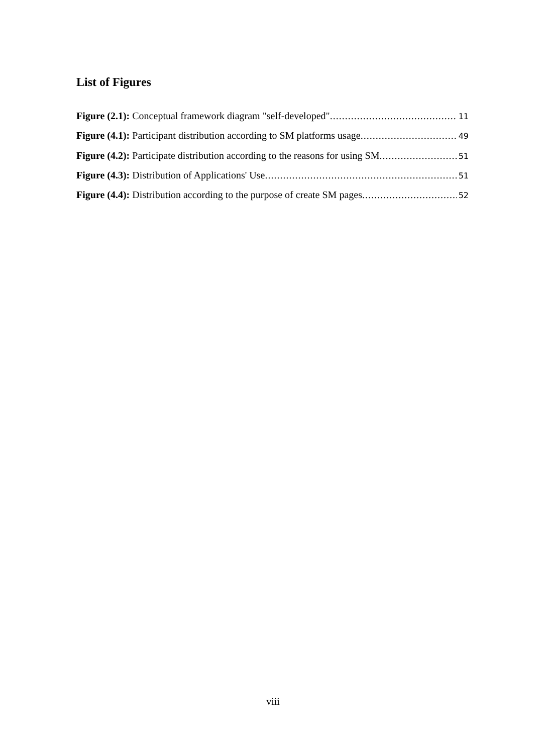List of Figures
Figure (2.1): Conceptual framework diagram "self-developed" 11
Figure (4.1): Participant distribution according to SM platforms usage 49
Figure (4.2): Participate distribution according to the reasons for using SM 51
Figure (4.3): Distribution of Applications' Use 51
Figure (4.4): Distribution according to the purpose of create SM pages 52
viii